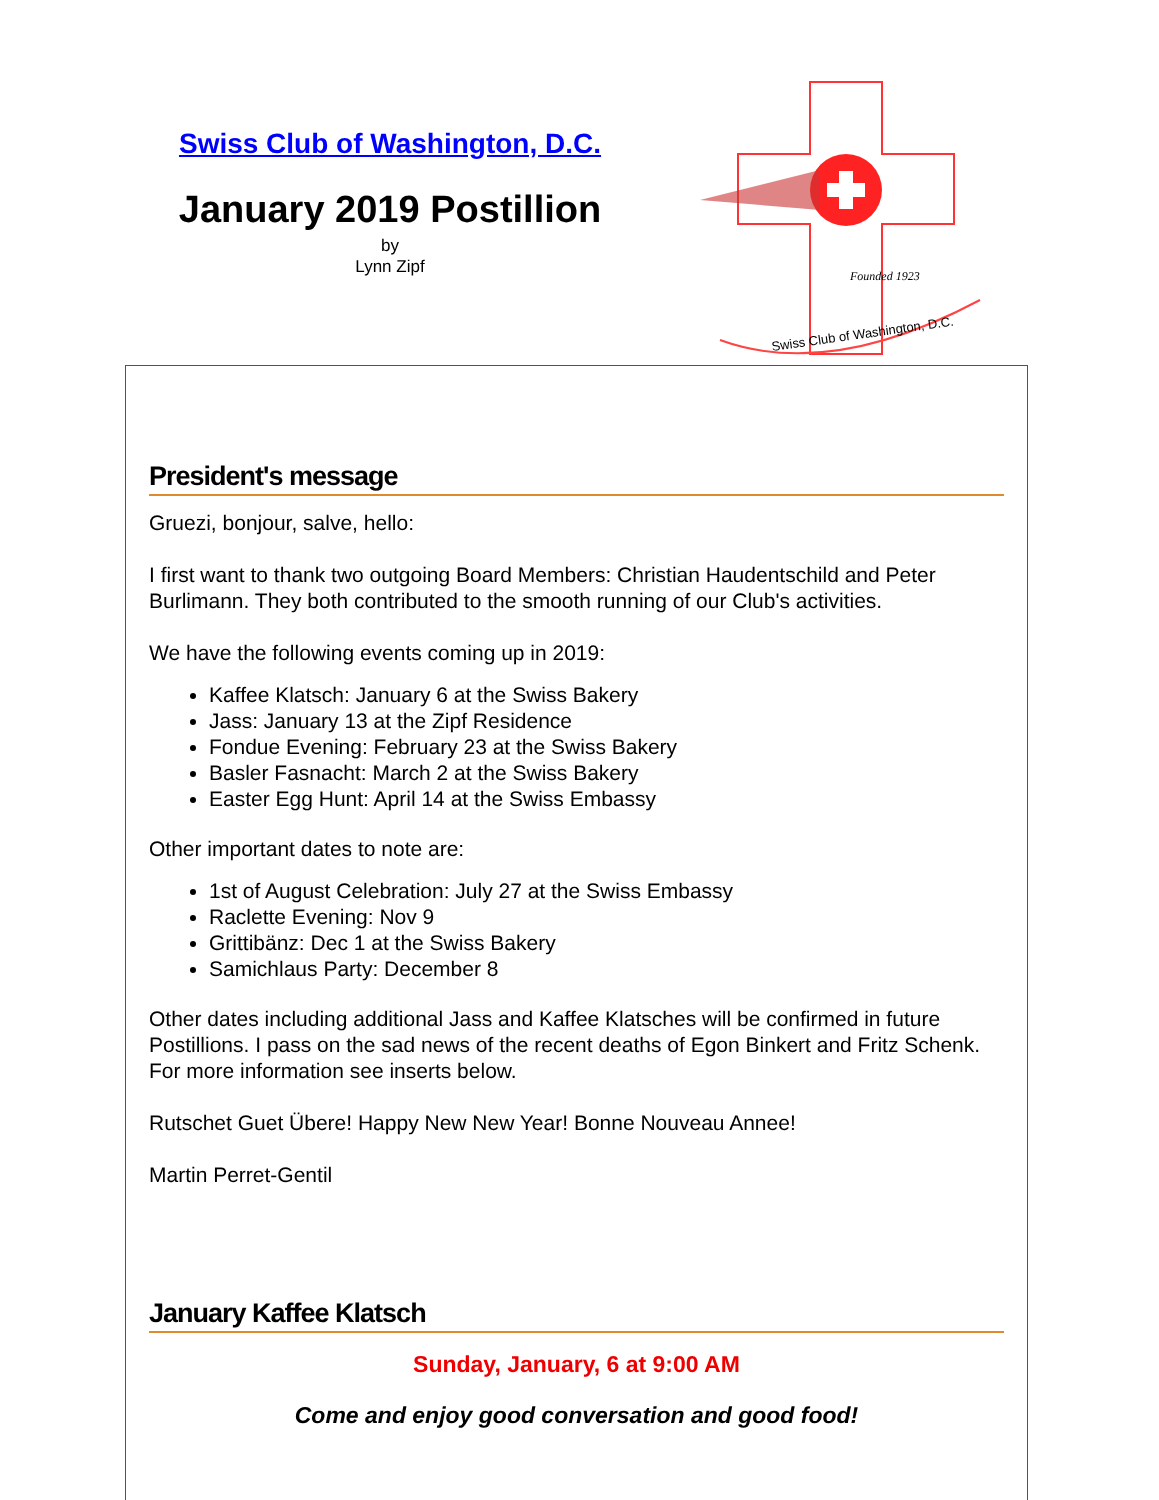Swiss Club of Washington, D.C.
January 2019 Postillion
by
Lynn Zipf
Swiss Club of Washington, D.C.
Founded 1923
President's message
Gruezi, bonjour, salve, hello:
I first want to thank two outgoing Board Members: Christian Haudentschild and Peter Burlimann. They both contributed to the smooth running of our Club's activities.
We have the following events coming up in 2019:
Kaffee Klatsch: January 6 at the Swiss Bakery
Jass: January 13 at the Zipf Residence
Fondue Evening: February 23 at the Swiss Bakery
Basler Fasnacht: March 2 at the Swiss Bakery
Easter Egg Hunt: April 14 at the Swiss Embassy
Other important dates to note are:
1st of August Celebration: July 27 at the Swiss Embassy
Raclette Evening: Nov 9
Grittibänz: Dec 1 at the Swiss Bakery
Samichlaus Party: December 8
Other dates including additional Jass and Kaffee Klatsches will be confirmed in future Postillions. I pass on the sad news of the recent deaths of Egon Binkert and Fritz Schenk. For more information see inserts below.
Rutschet Guet Übere! Happy New New Year! Bonne Nouveau Annee!
Martin Perret-Gentil
January Kaffee Klatsch
Sunday, January, 6 at 9:00 AM
Come and enjoy good conversation and good food!